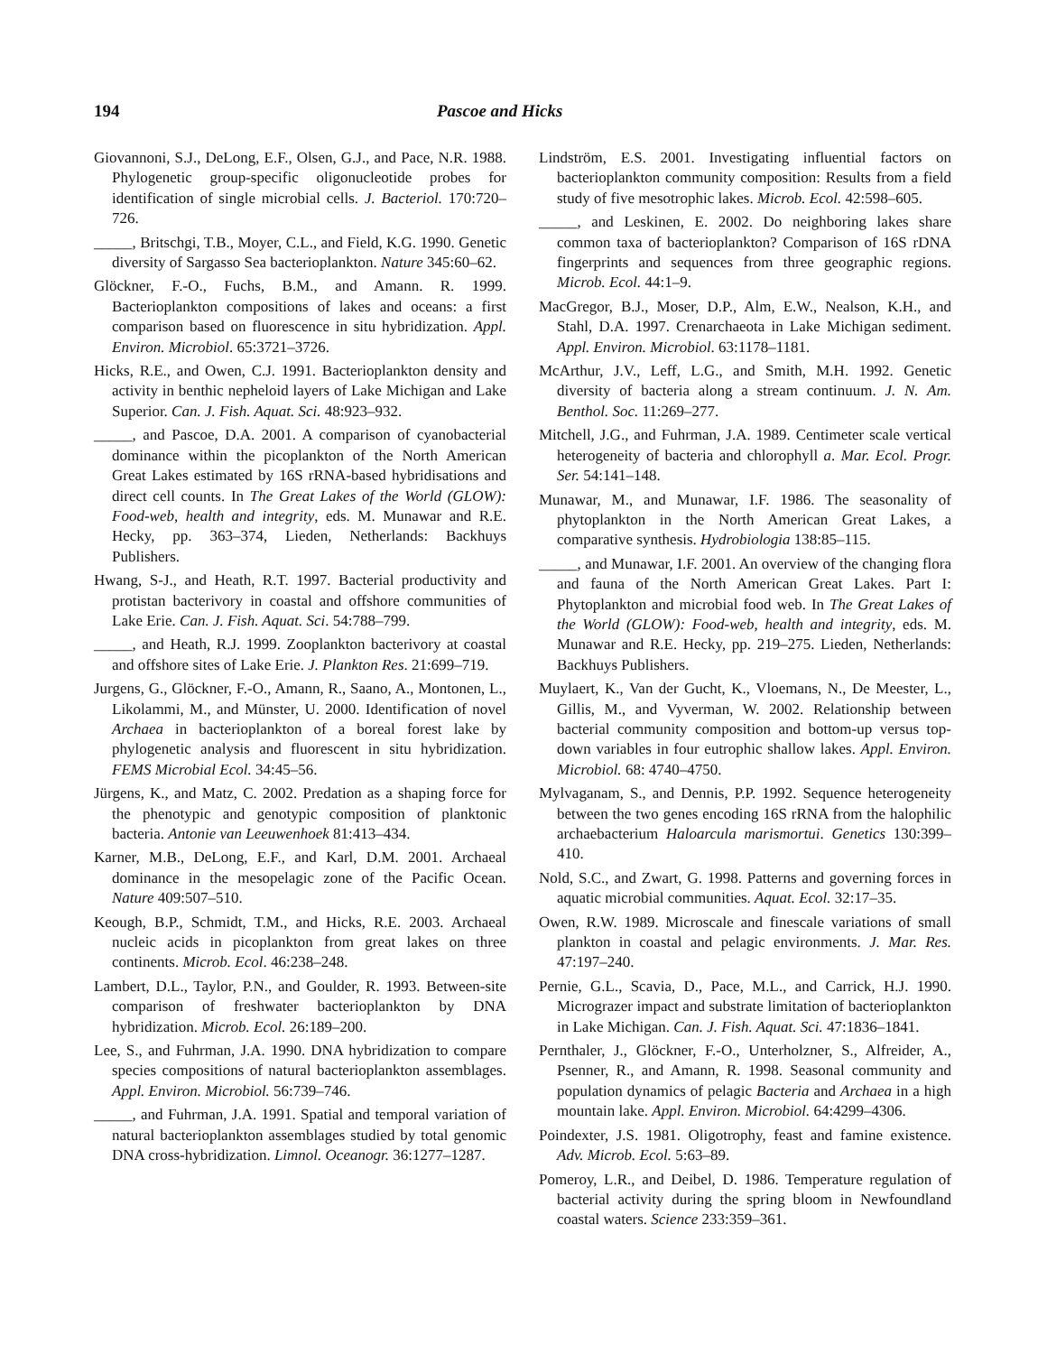194 Pascoe and Hicks
Giovannoni, S.J., DeLong, E.F., Olsen, G.J., and Pace, N.R. 1988. Phylogenetic group-specific oligonucleotide probes for identification of single microbial cells. J. Bacteriol. 170:720–726.
_____, Britschgi, T.B., Moyer, C.L., and Field, K.G. 1990. Genetic diversity of Sargasso Sea bacterioplankton. Nature 345:60–62.
Glöckner, F.-O., Fuchs, B.M., and Amann. R. 1999. Bacterioplankton compositions of lakes and oceans: a first comparison based on fluorescence in situ hybridization. Appl. Environ. Microbiol. 65:3721–3726.
Hicks, R.E., and Owen, C.J. 1991. Bacterioplankton density and activity in benthic nepheloid layers of Lake Michigan and Lake Superior. Can. J. Fish. Aquat. Sci. 48:923–932.
_____, and Pascoe, D.A. 2001. A comparison of cyanobacterial dominance within the picoplankton of the North American Great Lakes estimated by 16S rRNA-based hybridisations and direct cell counts. In The Great Lakes of the World (GLOW): Food-web, health and integrity, eds. M. Munawar and R.E. Hecky, pp. 363–374, Lieden, Netherlands: Backhuys Publishers.
Hwang, S-J., and Heath, R.T. 1997. Bacterial productivity and protistan bacterivory in coastal and offshore communities of Lake Erie. Can. J. Fish. Aquat. Sci. 54:788–799.
_____, and Heath, R.J. 1999. Zooplankton bacterivory at coastal and offshore sites of Lake Erie. J. Plankton Res. 21:699–719.
Jurgens, G., Glöckner, F.-O., Amann, R., Saano, A., Montonen, L., Likolammi, M., and Münster, U. 2000. Identification of novel Archaea in bacterioplankton of a boreal forest lake by phylogenetic analysis and fluorescent in situ hybridization. FEMS Microbial Ecol. 34:45–56.
Jürgens, K., and Matz, C. 2002. Predation as a shaping force for the phenotypic and genotypic composition of planktonic bacteria. Antonie van Leeuwenhoek 81:413–434.
Karner, M.B., DeLong, E.F., and Karl, D.M. 2001. Archaeal dominance in the mesopelagic zone of the Pacific Ocean. Nature 409:507–510.
Keough, B.P., Schmidt, T.M., and Hicks, R.E. 2003. Archaeal nucleic acids in picoplankton from great lakes on three continents. Microb. Ecol. 46:238–248.
Lambert, D.L., Taylor, P.N., and Goulder, R. 1993. Between-site comparison of freshwater bacterioplankton by DNA hybridization. Microb. Ecol. 26:189–200.
Lee, S., and Fuhrman, J.A. 1990. DNA hybridization to compare species compositions of natural bacterioplankton assemblages. Appl. Environ. Microbiol. 56:739–746.
_____, and Fuhrman, J.A. 1991. Spatial and temporal variation of natural bacterioplankton assemblages studied by total genomic DNA cross-hybridization. Limnol. Oceanogr. 36:1277–1287.
Lindström, E.S. 2001. Investigating influential factors on bacterioplankton community composition: Results from a field study of five mesotrophic lakes. Microb. Ecol. 42:598–605.
_____, and Leskinen, E. 2002. Do neighboring lakes share common taxa of bacterioplankton? Comparison of 16S rDNA fingerprints and sequences from three geographic regions. Microb. Ecol. 44:1–9.
MacGregor, B.J., Moser, D.P., Alm, E.W., Nealson, K.H., and Stahl, D.A. 1997. Crenarchaeota in Lake Michigan sediment. Appl. Environ. Microbiol. 63:1178–1181.
McArthur, J.V., Leff, L.G., and Smith, M.H. 1992. Genetic diversity of bacteria along a stream continuum. J. N. Am. Benthol. Soc. 11:269–277.
Mitchell, J.G., and Fuhrman, J.A. 1989. Centimeter scale vertical heterogeneity of bacteria and chlorophyll a. Mar. Ecol. Progr. Ser. 54:141–148.
Munawar, M., and Munawar, I.F. 1986. The seasonality of phytoplankton in the North American Great Lakes, a comparative synthesis. Hydrobiologia 138:85–115.
_____, and Munawar, I.F. 2001. An overview of the changing flora and fauna of the North American Great Lakes. Part I: Phytoplankton and microbial food web. In The Great Lakes of the World (GLOW): Food-web, health and integrity, eds. M. Munawar and R.E. Hecky, pp. 219–275. Lieden, Netherlands: Backhuys Publishers.
Muylaert, K., Van der Gucht, K., Vloemans, N., De Meester, L., Gillis, M., and Vyverman, W. 2002. Relationship between bacterial community composition and bottom-up versus top-down variables in four eutrophic shallow lakes. Appl. Environ. Microbiol. 68: 4740–4750.
Mylvaganam, S., and Dennis, P.P. 1992. Sequence heterogeneity between the two genes encoding 16S rRNA from the halophilic archaebacterium Haloarcula marismortui. Genetics 130:399–410.
Nold, S.C., and Zwart, G. 1998. Patterns and governing forces in aquatic microbial communities. Aquat. Ecol. 32:17–35.
Owen, R.W. 1989. Microscale and finescale variations of small plankton in coastal and pelagic environments. J. Mar. Res. 47:197–240.
Pernie, G.L., Scavia, D., Pace, M.L., and Carrick, H.J. 1990. Micrograzer impact and substrate limitation of bacterioplankton in Lake Michigan. Can. J. Fish. Aquat. Sci. 47:1836–1841.
Pernthaler, J., Glöckner, F.-O., Unterholzner, S., Alfreider, A., Psenner, R., and Amann, R. 1998. Seasonal community and population dynamics of pelagic Bacteria and Archaea in a high mountain lake. Appl. Environ. Microbiol. 64:4299–4306.
Poindexter, J.S. 1981. Oligotrophy, feast and famine existence. Adv. Microb. Ecol. 5:63–89.
Pomeroy, L.R., and Deibel, D. 1986. Temperature regulation of bacterial activity during the spring bloom in Newfoundland coastal waters. Science 233:359–361.